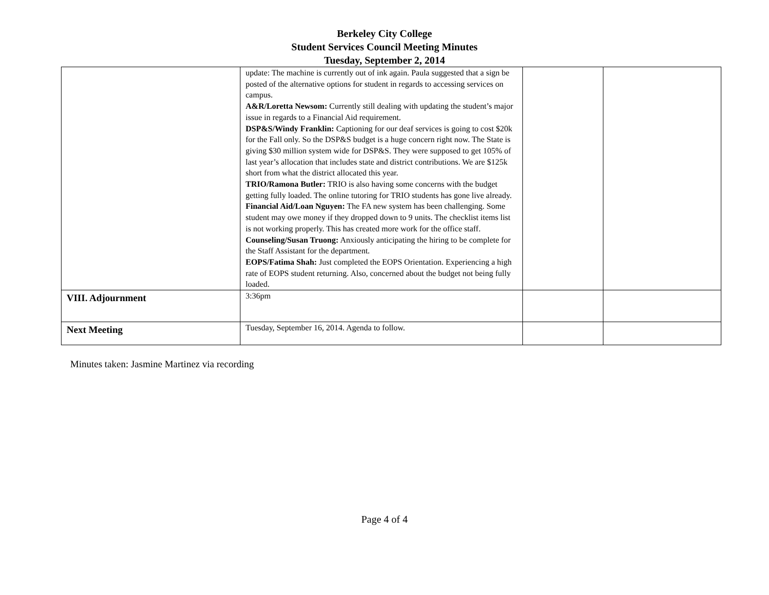Berkeley City College
Student Services Council Meeting Minutes
Tuesday, September 2, 2014
| | update: The machine is currently out of ink again. Paula suggested that a sign be posted of the alternative options for student in regards to accessing services on campus. A&R/Loretta Newsom: Currently still dealing with updating the student’s major issue in regards to a Financial Aid requirement. DSP&S/Windy Franklin: Captioning for our deaf services is going to cost $20k for the Fall only. So the DSP&S budget is a huge concern right now. The State is giving $30 million system wide for DSP&S. They were supposed to get 105% of last year’s allocation that includes state and district contributions. We are $125k short from what the district allocated this year. TRIO/Ramona Butler: TRIO is also having some concerns with the budget getting fully loaded. The online tutoring for TRIO students has gone live already. Financial Aid/Loan Nguyen: The FA new system has been challenging. Some student may owe money if they dropped down to 9 units. The checklist items list is not working properly. This has created more work for the office staff. Counseling/Susan Truong: Anxiously anticipating the hiring to be complete for the Staff Assistant for the department. EOPS/Fatima Shah: Just completed the EOPS Orientation. Experiencing a high rate of EOPS student returning. Also, concerned about the budget not being fully loaded. | | |
| VIII. Adjournment | 3:36pm | | |
| Next Meeting | Tuesday, September 16, 2014. Agenda to follow. | | |
Minutes taken: Jasmine Martinez via recording
Page 4 of 4